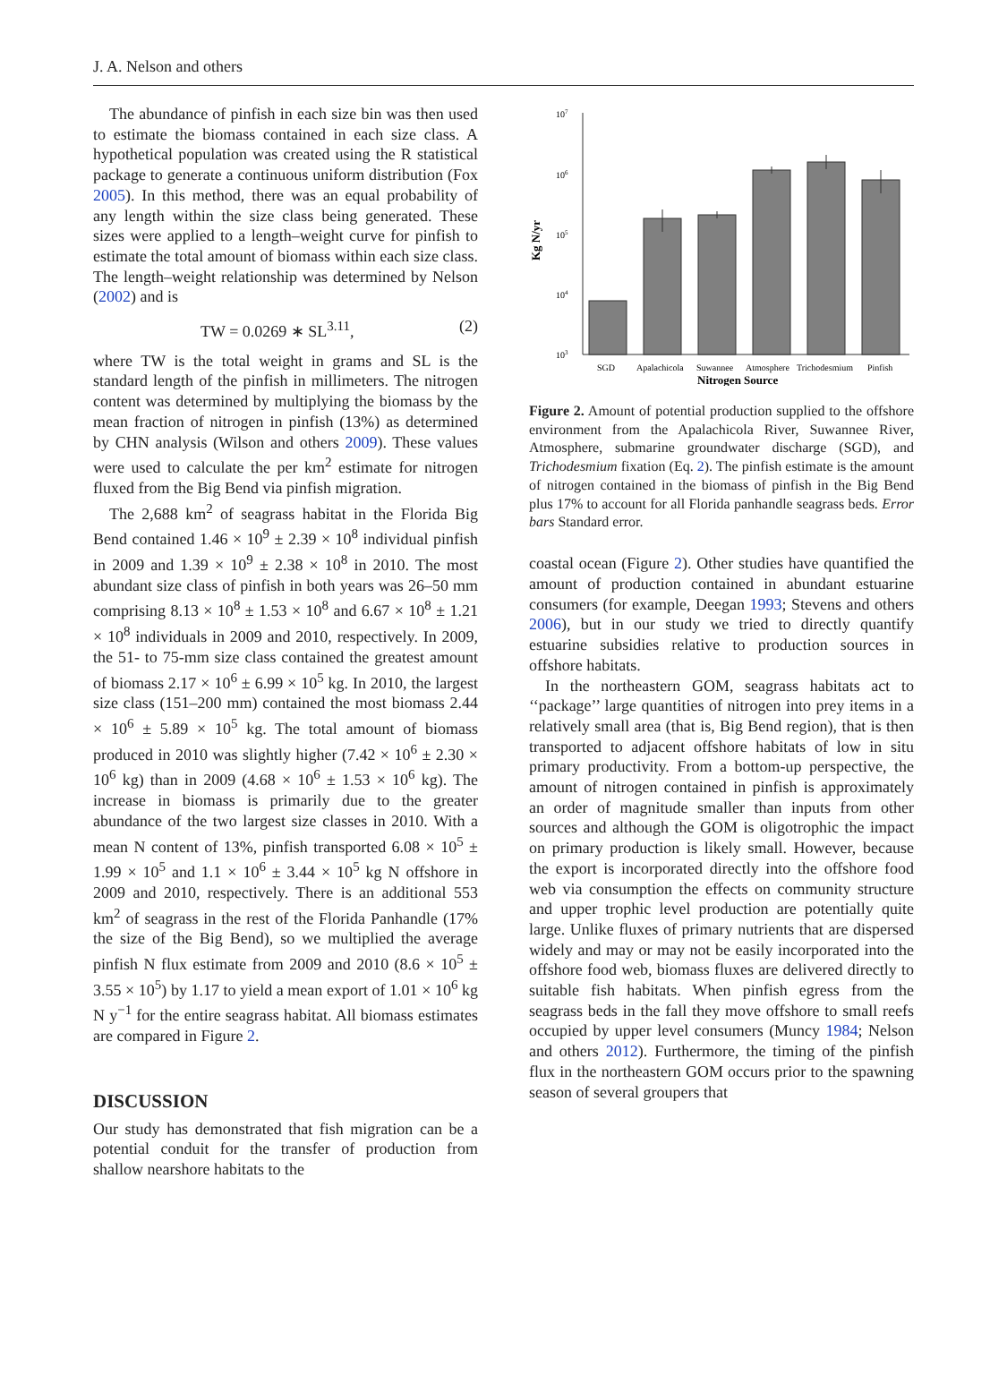J. A. Nelson and others
The abundance of pinfish in each size bin was then used to estimate the biomass contained in each size class. A hypothetical population was created using the R statistical package to generate a continuous uniform distribution (Fox 2005). In this method, there was an equal probability of any length within the size class being generated. These sizes were applied to a length–weight curve for pinfish to estimate the total amount of biomass within each size class. The length–weight relationship was determined by Nelson (2002) and is
TW = 0.0269 ∗ SL<sup>3.11</sup>, (2)
where TW is the total weight in grams and SL is the standard length of the pinfish in millimeters. The nitrogen content was determined by multiplying the biomass by the mean fraction of nitrogen in pinfish (13%) as determined by CHN analysis (Wilson and others 2009). These values were used to calculate the per km<sup>2</sup> estimate for nitrogen fluxed from the Big Bend via pinfish migration.
The 2,688 km<sup>2</sup> of seagrass habitat in the Florida Big Bend contained 1.46 × 10<sup>9</sup> ± 2.39 × 10<sup>8</sup> individual pinfish in 2009 and 1.39 × 10<sup>9</sup> ± 2.38 × 10<sup>8</sup> in 2010. The most abundant size class of pinfish in both years was 26–50 mm comprising 8.13 × 10<sup>8</sup> ± 1.53 × 10<sup>8</sup> and 6.67 × 10<sup>8</sup> ± 1.21 × 10<sup>8</sup> individuals in 2009 and 2010, respectively. In 2009, the 51- to 75-mm size class contained the greatest amount of biomass 2.17 × 10<sup>6</sup> ± 6.99 × 10<sup>5</sup> kg. In 2010, the largest size class (151–200 mm) contained the most biomass 2.44 × 10<sup>6</sup> ± 5.89 × 10<sup>5</sup> kg. The total amount of biomass produced in 2010 was slightly higher (7.42 × 10<sup>6</sup> ± 2.30 × 10<sup>6</sup> kg) than in 2009 (4.68 × 10<sup>6</sup> ± 1.53 × 10<sup>6</sup> kg). The increase in biomass is primarily due to the greater abundance of the two largest size classes in 2010. With a mean N content of 13%, pinfish transported 6.08 × 10<sup>5</sup> ± 1.99 × 10<sup>5</sup> and 1.1 × 10<sup>6</sup> ± 3.44 × 10<sup>5</sup> kg N offshore in 2009 and 2010, respectively. There is an additional 553 km<sup>2</sup> of seagrass in the rest of the Florida Panhandle (17% the size of the Big Bend), so we multiplied the average pinfish N flux estimate from 2009 and 2010 (8.6 × 10<sup>5</sup> ± 3.55 × 10<sup>5</sup>) by 1.17 to yield a mean export of 1.01 × 10<sup>6</sup> kg N y<sup>−1</sup> for the entire seagrass habitat. All biomass estimates are compared in Figure 2.
DISCUSSION
Our study has demonstrated that fish migration can be a potential conduit for the transfer of production from shallow nearshore habitats to the
107
106
105
104
103
Kg N/yr
SGD
Apalachicola
Suwannee
Atmosphere
Trichodesmium
Pinfish
Nitrogen Source
Figure 2. Amount of potential production supplied to the offshore environment from the Apalachicola River, Suwannee River, Atmosphere, submarine groundwater discharge (SGD), and Trichodesmium fixation (Eq. 2). The pinfish estimate is the amount of nitrogen contained in the biomass of pinfish in the Big Bend plus 17% to account for all Florida panhandle seagrass beds. Error bars Standard error.
coastal ocean (Figure 2). Other studies have quantified the amount of production contained in abundant estuarine consumers (for example, Deegan 1993; Stevens and others 2006), but in our study we tried to directly quantify estuarine subsidies relative to production sources in offshore habitats.
In the northeastern GOM, seagrass habitats act to ‘‘package’’ large quantities of nitrogen into prey items in a relatively small area (that is, Big Bend region), that is then transported to adjacent offshore habitats of low in situ primary productivity. From a bottom-up perspective, the amount of nitrogen contained in pinfish is approximately an order of magnitude smaller than inputs from other sources and although the GOM is oligotrophic the impact on primary production is likely small. However, because the export is incorporated directly into the offshore food web via consumption the effects on community structure and upper trophic level production are potentially quite large. Unlike fluxes of primary nutrients that are dispersed widely and may or may not be easily incorporated into the offshore food web, biomass fluxes are delivered directly to suitable fish habitats. When pinfish egress from the seagrass beds in the fall they move offshore to small reefs occupied by upper level consumers (Muncy 1984; Nelson and others 2012). Furthermore, the timing of the pinfish flux in the northeastern GOM occurs prior to the spawning season of several groupers that